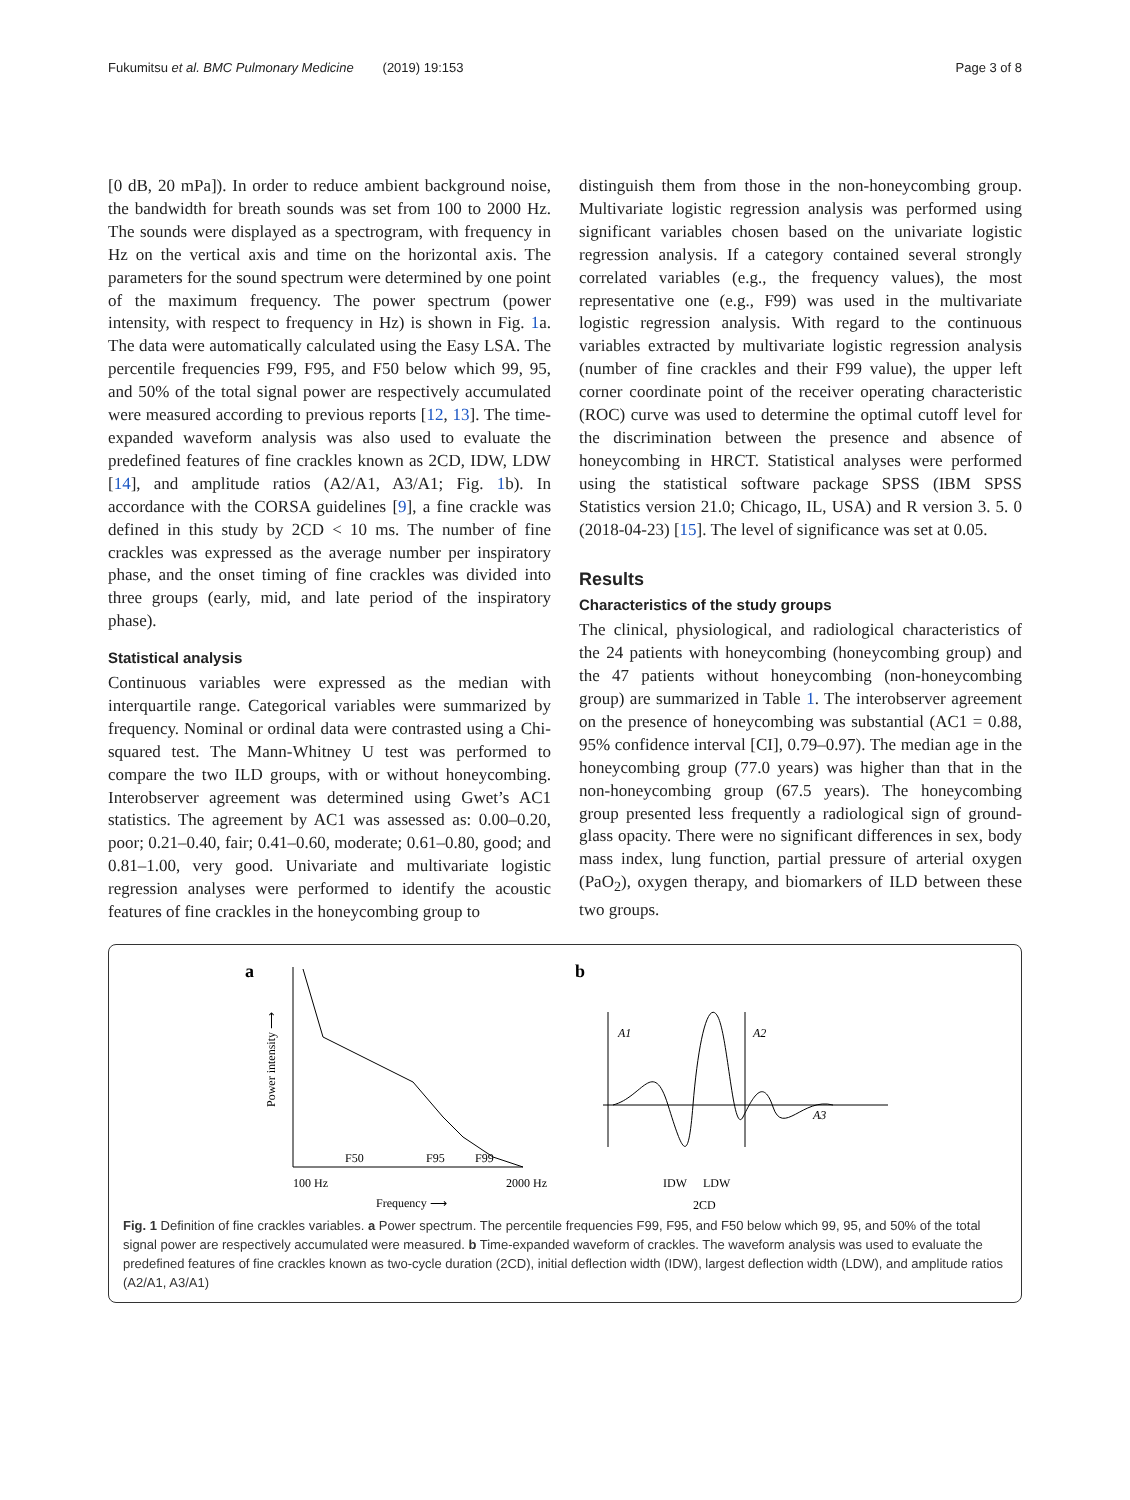Fukumitsu et al. BMC Pulmonary Medicine (2019) 19:153 Page 3 of 8
[0 dB, 20 mPa]). In order to reduce ambient background noise, the bandwidth for breath sounds was set from 100 to 2000 Hz. The sounds were displayed as a spectrogram, with frequency in Hz on the vertical axis and time on the horizontal axis. The parameters for the sound spectrum were determined by one point of the maximum frequency. The power spectrum (power intensity, with respect to frequency in Hz) is shown in Fig. 1a. The data were automatically calculated using the Easy LSA. The percentile frequencies F99, F95, and F50 below which 99, 95, and 50% of the total signal power are respectively accumulated were measured according to previous reports [12, 13]. The time-expanded waveform analysis was also used to evaluate the predefined features of fine crackles known as 2CD, IDW, LDW [14], and amplitude ratios (A2/A1, A3/A1; Fig. 1b). In accordance with the CORSA guidelines [9], a fine crackle was defined in this study by 2CD < 10 ms. The number of fine crackles was expressed as the average number per inspiratory phase, and the onset timing of fine crackles was divided into three groups (early, mid, and late period of the inspiratory phase).
Statistical analysis
Continuous variables were expressed as the median with interquartile range. Categorical variables were summarized by frequency. Nominal or ordinal data were contrasted using a Chi-squared test. The Mann-Whitney U test was performed to compare the two ILD groups, with or without honeycombing. Interobserver agreement was determined using Gwet’s AC1 statistics. The agreement by AC1 was assessed as: 0.00–0.20, poor; 0.21–0.40, fair; 0.41–0.60, moderate; 0.61–0.80, good; and 0.81–1.00, very good. Univariate and multivariate logistic regression analyses were performed to identify the acoustic features of fine crackles in the honeycombing group to
distinguish them from those in the non-honeycombing group. Multivariate logistic regression analysis was performed using significant variables chosen based on the univariate logistic regression analysis. If a category contained several strongly correlated variables (e.g., the frequency values), the most representative one (e.g., F99) was used in the multivariate logistic regression analysis. With regard to the continuous variables extracted by multivariate logistic regression analysis (number of fine crackles and their F99 value), the upper left corner coordinate point of the receiver operating characteristic (ROC) curve was used to determine the optimal cutoff level for the discrimination between the presence and absence of honeycombing in HRCT. Statistical analyses were performed using the statistical software package SPSS (IBM SPSS Statistics version 21.0; Chicago, IL, USA) and R version 3. 5. 0 (2018-04-23) [15]. The level of significance was set at 0.05.
Results
Characteristics of the study groups
The clinical, physiological, and radiological characteristics of the 24 patients with honeycombing (honeycombing group) and the 47 patients without honeycombing (non-honeycombing group) are summarized in Table 1. The interobserver agreement on the presence of honeycombing was substantial (AC1 = 0.88, 95% confidence interval [CI], 0.79–0.97). The median age in the honeycombing group (77.0 years) was higher than that in the non-honeycombing group (67.5 years). The honeycombing group presented less frequently a radiological sign of ground-glass opacity. There were no significant differences in sex, body mass index, lung function, partial pressure of arterial oxygen (PaO<sub>2</sub>), oxygen therapy, and biomarkers of ILD between these two groups.
a
b
F50
F95
F99
100 Hz
2000 Hz
Frequency ⟶
Power intensity ⟶
A1
A2
A3
IDW
LDW
2CD
Fig. 1 Definition of fine crackles variables. a Power spectrum. The percentile frequencies F99, F95, and F50 below which 99, 95, and 50% of the total signal power are respectively accumulated were measured. b Time-expanded waveform of crackles. The waveform analysis was used to evaluate the predefined features of fine crackles known as two-cycle duration (2CD), initial deflection width (IDW), largest deflection width (LDW), and amplitude ratios (A2/A1, A3/A1)